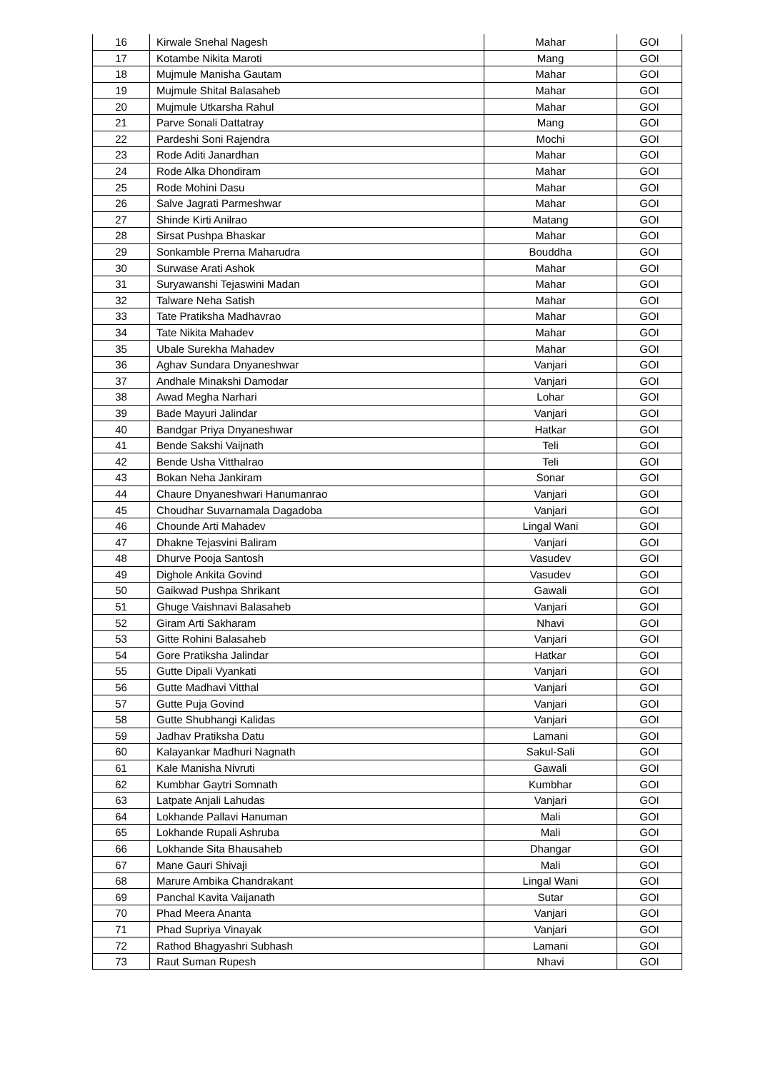| 16 | Kirwale Snehal Nagesh | Mahar | GOI |
| 17 | Kotambe Nikita Maroti | Mang | GOI |
| 18 | Mujmule Manisha Gautam | Mahar | GOI |
| 19 | Mujmule Shital Balasaheb | Mahar | GOI |
| 20 | Mujmule Utkarsha Rahul | Mahar | GOI |
| 21 | Parve Sonali Dattatray | Mang | GOI |
| 22 | Pardeshi Soni Rajendra | Mochi | GOI |
| 23 | Rode Aditi Janardhan | Mahar | GOI |
| 24 | Rode Alka Dhondiram | Mahar | GOI |
| 25 | Rode Mohini Dasu | Mahar | GOI |
| 26 | Salve Jagrati Parmeshwar | Mahar | GOI |
| 27 | Shinde Kirti Anilrao | Matang | GOI |
| 28 | Sirsat Pushpa Bhaskar | Mahar | GOI |
| 29 | Sonkamble Prerna Maharudra | Bouddha | GOI |
| 30 | Surwase Arati Ashok | Mahar | GOI |
| 31 | Suryawanshi Tejaswini Madan | Mahar | GOI |
| 32 | Talware Neha Satish | Mahar | GOI |
| 33 | Tate Pratiksha Madhavrao | Mahar | GOI |
| 34 | Tate Nikita Mahadev | Mahar | GOI |
| 35 | Ubale Surekha Mahadev | Mahar | GOI |
| 36 | Aghav Sundara Dnyaneshwar | Vanjari | GOI |
| 37 | Andhale Minakshi Damodar | Vanjari | GOI |
| 38 | Awad Megha Narhari | Lohar | GOI |
| 39 | Bade Mayuri Jalindar | Vanjari | GOI |
| 40 | Bandgar Priya Dnyaneshwar | Hatkar | GOI |
| 41 | Bende Sakshi Vaijnath | Teli | GOI |
| 42 | Bende Usha Vitthalrao | Teli | GOI |
| 43 | Bokan Neha Jankiram | Sonar | GOI |
| 44 | Chaure Dnyaneshwari Hanumanrao | Vanjari | GOI |
| 45 | Choudhar Suvarnamala Dagadoba | Vanjari | GOI |
| 46 | Chounde Arti Mahadev | Lingal Wani | GOI |
| 47 | Dhakne Tejasvini Baliram | Vanjari | GOI |
| 48 | Dhurve Pooja Santosh | Vasudev | GOI |
| 49 | Dighole Ankita Govind | Vasudev | GOI |
| 50 | Gaikwad Pushpa Shrikant | Gawali | GOI |
| 51 | Ghuge Vaishnavi Balasaheb | Vanjari | GOI |
| 52 | Giram Arti Sakharam | Nhavi | GOI |
| 53 | Gitte Rohini Balasaheb | Vanjari | GOI |
| 54 | Gore Pratiksha Jalindar | Hatkar | GOI |
| 55 | Gutte Dipali Vyankati | Vanjari | GOI |
| 56 | Gutte Madhavi Vitthal | Vanjari | GOI |
| 57 | Gutte Puja Govind | Vanjari | GOI |
| 58 | Gutte Shubhangi Kalidas | Vanjari | GOI |
| 59 | Jadhav Pratiksha Datu | Lamani | GOI |
| 60 | Kalayankar Madhuri Nagnath | Sakul-Sali | GOI |
| 61 | Kale Manisha Nivruti | Gawali | GOI |
| 62 | Kumbhar Gaytri Somnath | Kumbhar | GOI |
| 63 | Latpate Anjali Lahudas | Vanjari | GOI |
| 64 | Lokhande Pallavi Hanuman | Mali | GOI |
| 65 | Lokhande Rupali Ashruba | Mali | GOI |
| 66 | Lokhande Sita Bhausaheb | Dhangar | GOI |
| 67 | Mane Gauri Shivaji | Mali | GOI |
| 68 | Marure Ambika Chandrakant | Lingal Wani | GOI |
| 69 | Panchal Kavita Vaijanath | Sutar | GOI |
| 70 | Phad Meera Ananta | Vanjari | GOI |
| 71 | Phad Supriya Vinayak | Vanjari | GOI |
| 72 | Rathod Bhagyashri Subhash | Lamani | GOI |
| 73 | Raut Suman Rupesh | Nhavi | GOI |